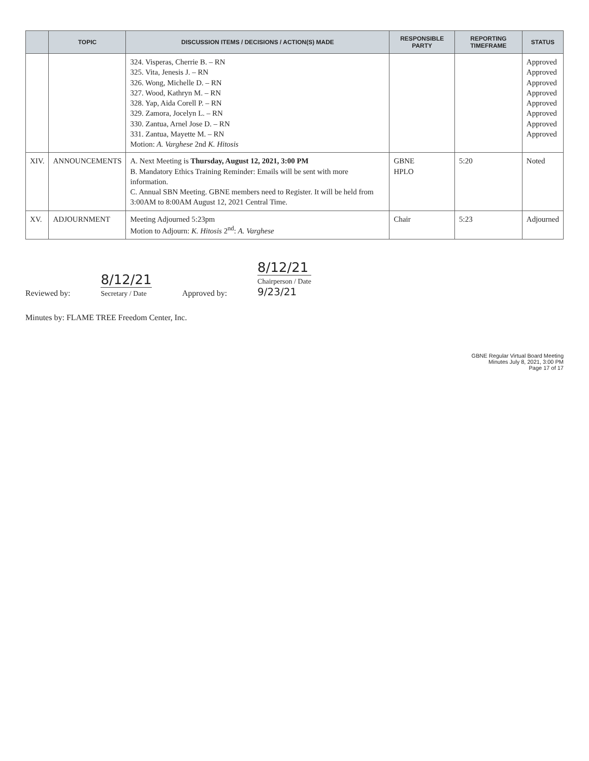| | TOPIC | DISCUSSION ITEMS / DECISIONS / ACTION(S) MADE | RESPONSIBLE PARTY | REPORTING TIMEFRAME | STATUS |
| --- | --- | --- | --- | --- | --- |
| | | 324. Visperas, Cherrie B. – RN 325. Vita, Jenesis J. – RN 326. Wong, Michelle D. – RN 327. Wood, Kathryn M. – RN 328. Yap, Aida Corell P. – RN 329. Zamora, Jocelyn L. – RN 330. Zantua, Arnel Jose D. – RN 331. Zantua, Mayette M. – RN Motion: A. Varghese 2nd K. Hitosis | | | Approved Approved Approved Approved Approved Approved Approved Approved |
| XIV. | ANNOUNCEMENTS | A. Next Meeting is Thursday, August 12, 2021, 3:00 PM B. Mandatory Ethics Training Reminder: Emails will be sent with more information. C. Annual SBN Meeting. GBNE members need to Register. It will be held from 3:00AM to 8:00AM August 12, 2021 Central Time. | GBNE HPLO | 5:20 | Noted |
| XV. | ADJOURNMENT | Meeting Adjourned 5:23pm Motion to Adjourn: K. Hitosis 2<sup>nd</sup>: A. Varghese | Chair | 5:23 | Adjourned |
Reviewed by:
8/12/21
Secretary / Date
Approved by:
8/12/21
Chairperson / Date
9/23/21
Minutes by: FLAME TREE Freedom Center, Inc.
GBNE Regular Virtual Board Meeting
Minutes July 8, 2021, 3:00 PM
Page 17 of 17